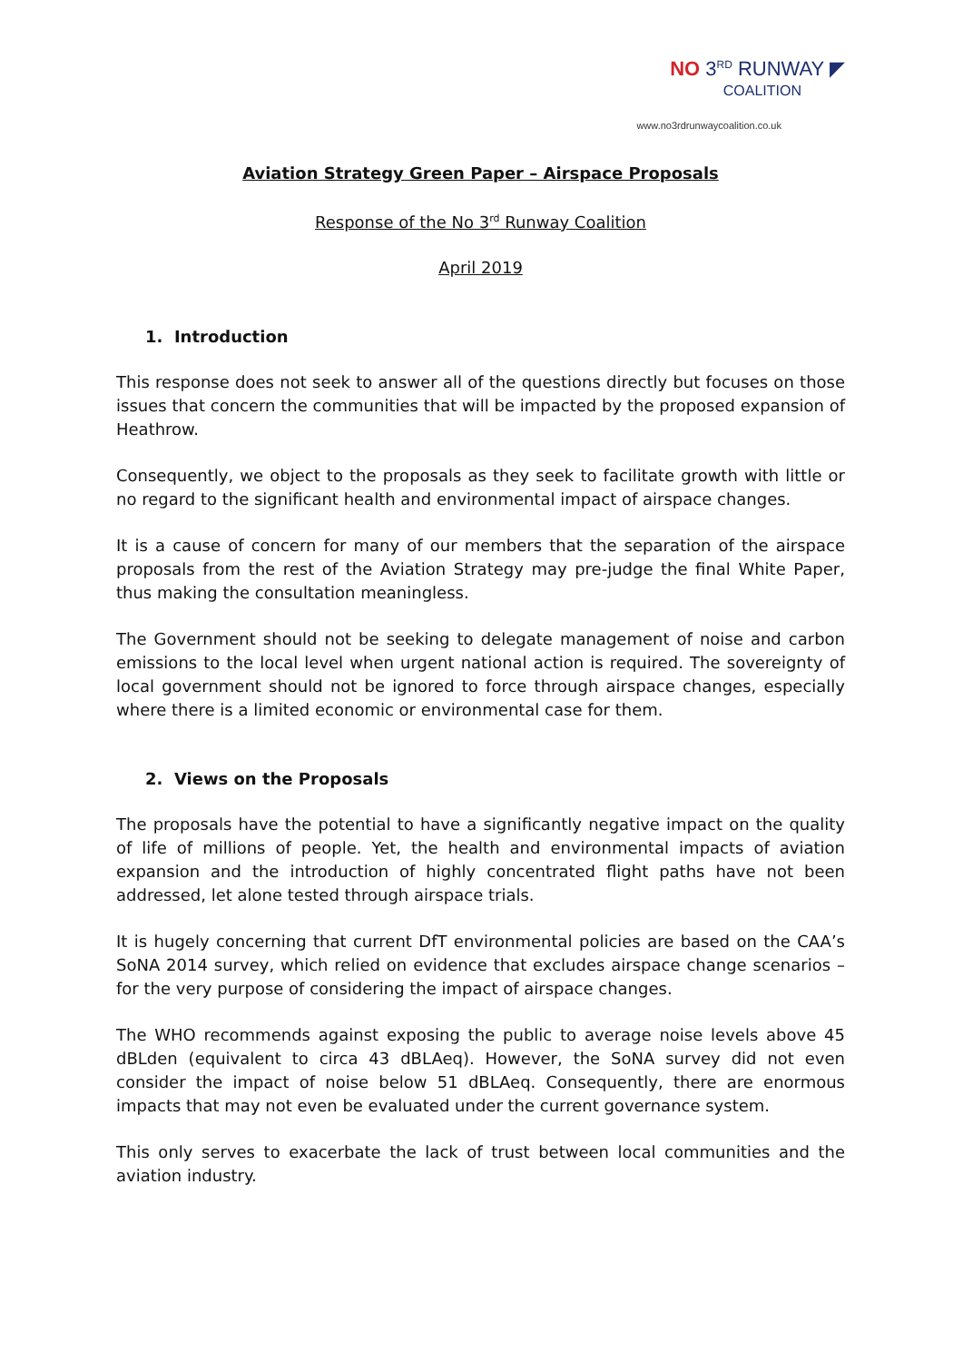NO 3<sup>RD</sup> RUNWAY ◤
COALITION
www.no3rdrunwaycoalition.co.uk
Aviation Strategy Green Paper – Airspace Proposals
Response of the No 3<sup>rd</sup> Runway Coalition
April 2019
1. Introduction
This response does not seek to answer all of the questions directly but focuses on those issues that concern the communities that will be impacted by the proposed expansion of Heathrow.
Consequently, we object to the proposals as they seek to facilitate growth with little or no regard to the significant health and environmental impact of airspace changes.
It is a cause of concern for many of our members that the separation of the airspace proposals from the rest of the Aviation Strategy may pre-judge the final White Paper, thus making the consultation meaningless.
The Government should not be seeking to delegate management of noise and carbon emissions to the local level when urgent national action is required. The sovereignty of local government should not be ignored to force through airspace changes, especially where there is a limited economic or environmental case for them.
2. Views on the Proposals
The proposals have the potential to have a significantly negative impact on the quality of life of millions of people. Yet, the health and environmental impacts of aviation expansion and the introduction of highly concentrated flight paths have not been addressed, let alone tested through airspace trials.
It is hugely concerning that current DfT environmental policies are based on the CAA’s SoNA 2014 survey, which relied on evidence that excludes airspace change scenarios – for the very purpose of considering the impact of airspace changes.
The WHO recommends against exposing the public to average noise levels above 45 dBLden (equivalent to circa 43 dBLAeq). However, the SoNA survey did not even consider the impact of noise below 51 dBLAeq. Consequently, there are enormous impacts that may not even be evaluated under the current governance system.
This only serves to exacerbate the lack of trust between local communities and the aviation industry.